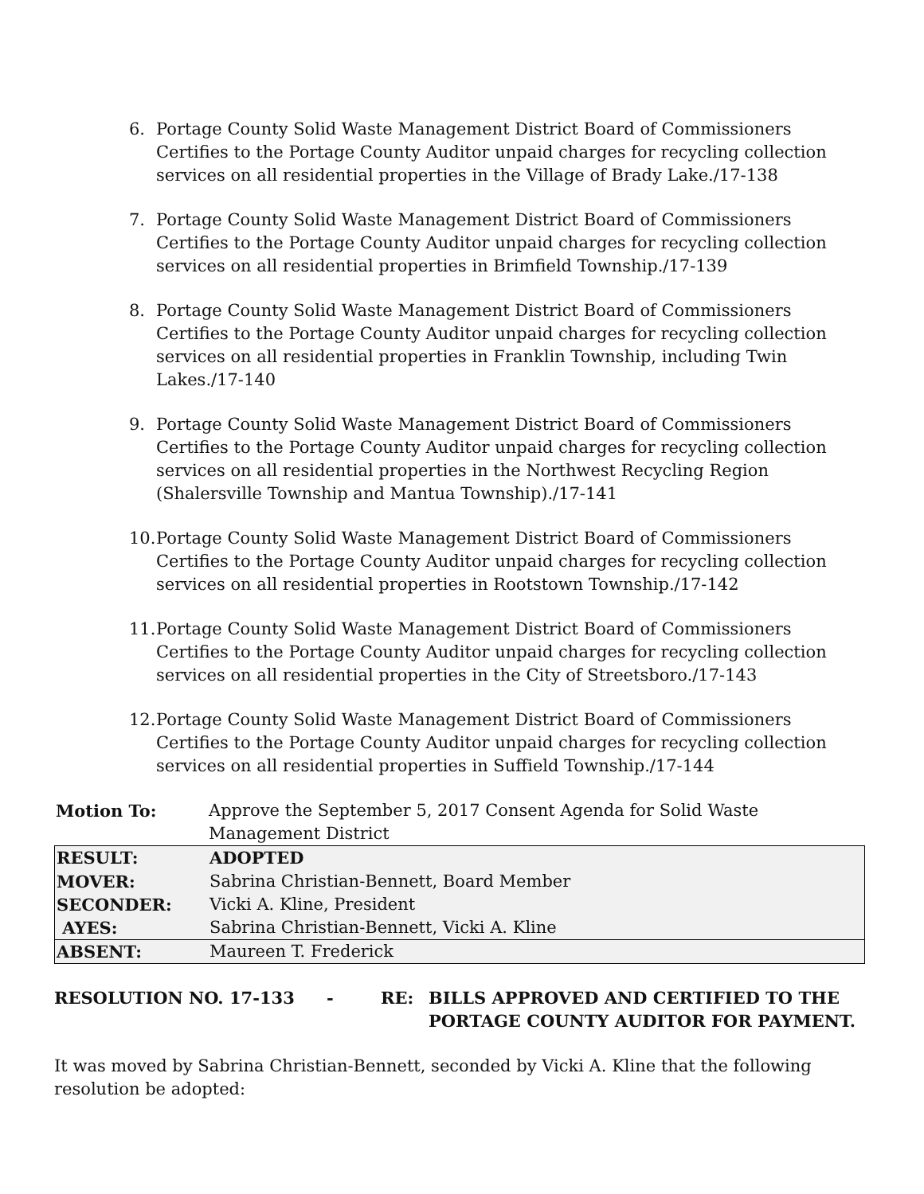6. Portage County Solid Waste Management District Board of Commissioners Certifies to the Portage County Auditor unpaid charges for recycling collection services on all residential properties in the Village of Brady Lake./17-138
7. Portage County Solid Waste Management District Board of Commissioners Certifies to the Portage County Auditor unpaid charges for recycling collection services on all residential properties in Brimfield Township./17-139
8. Portage County Solid Waste Management District Board of Commissioners Certifies to the Portage County Auditor unpaid charges for recycling collection services on all residential properties in Franklin Township, including Twin Lakes./17-140
9. Portage County Solid Waste Management District Board of Commissioners Certifies to the Portage County Auditor unpaid charges for recycling collection services on all residential properties in the Northwest Recycling Region (Shalersville Township and Mantua Township)./17-141
10. Portage County Solid Waste Management District Board of Commissioners Certifies to the Portage County Auditor unpaid charges for recycling collection services on all residential properties in Rootstown Township./17-142
11. Portage County Solid Waste Management District Board of Commissioners Certifies to the Portage County Auditor unpaid charges for recycling collection services on all residential properties in the City of Streetsboro./17-143
12. Portage County Solid Waste Management District Board of Commissioners Certifies to the Portage County Auditor unpaid charges for recycling collection services on all residential properties in Suffield Township./17-144
| Motion To: | Approve the September 5, 2017 Consent Agenda for Solid Waste Management District |
| RESULT: | ADOPTED |
| MOVER: | Sabrina Christian-Bennett, Board Member |
| SECONDER: | Vicki A. Kline, President |
| AYES: | Sabrina Christian-Bennett, Vicki A. Kline |
| ABSENT: | Maureen T. Frederick |
RESOLUTION NO. 17-133 - RE: BILLS APPROVED AND CERTIFIED TO THE
PORTAGE COUNTY AUDITOR FOR PAYMENT.
It was moved by Sabrina Christian-Bennett, seconded by Vicki A. Kline that the following resolution be adopted: